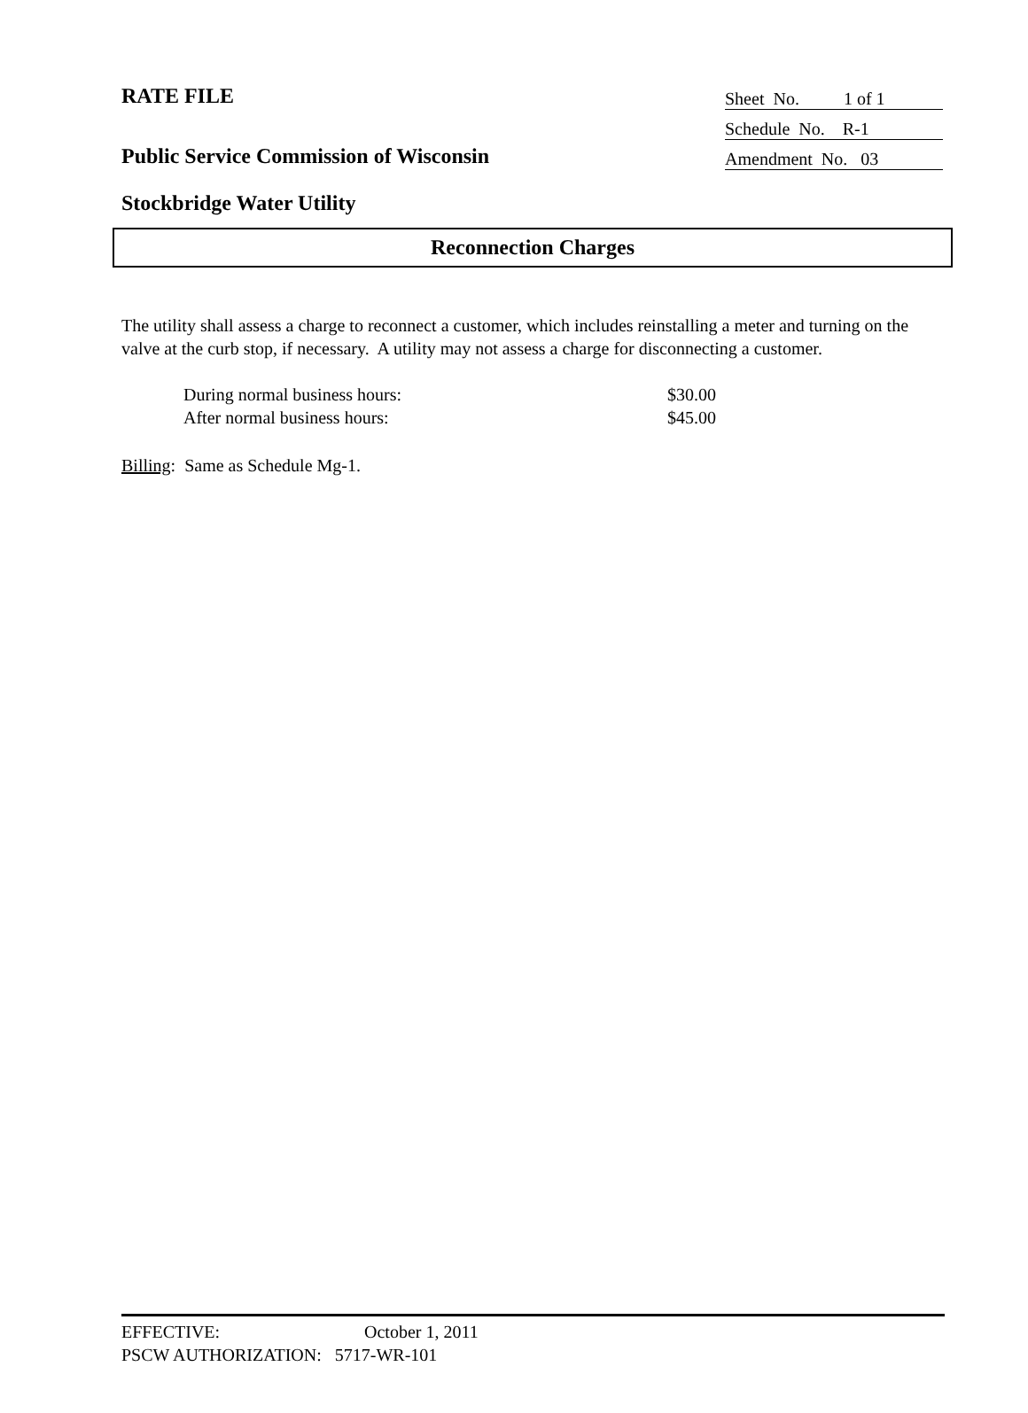RATE FILE
Sheet No. 1 of 1
Schedule No. R-1
Public Service Commission of Wisconsin
Amendment No. 03
Stockbridge Water Utility
Reconnection Charges
The utility shall assess a charge to reconnect a customer, which includes reinstalling a meter and turning on the valve at the curb stop, if necessary. A utility may not assess a charge for disconnecting a customer.
| During normal business hours: | $30.00 |
| After normal business hours: | $45.00 |
Billing: Same as Schedule Mg-1.
EFFECTIVE: October 1, 2011
PSCW AUTHORIZATION: 5717-WR-101